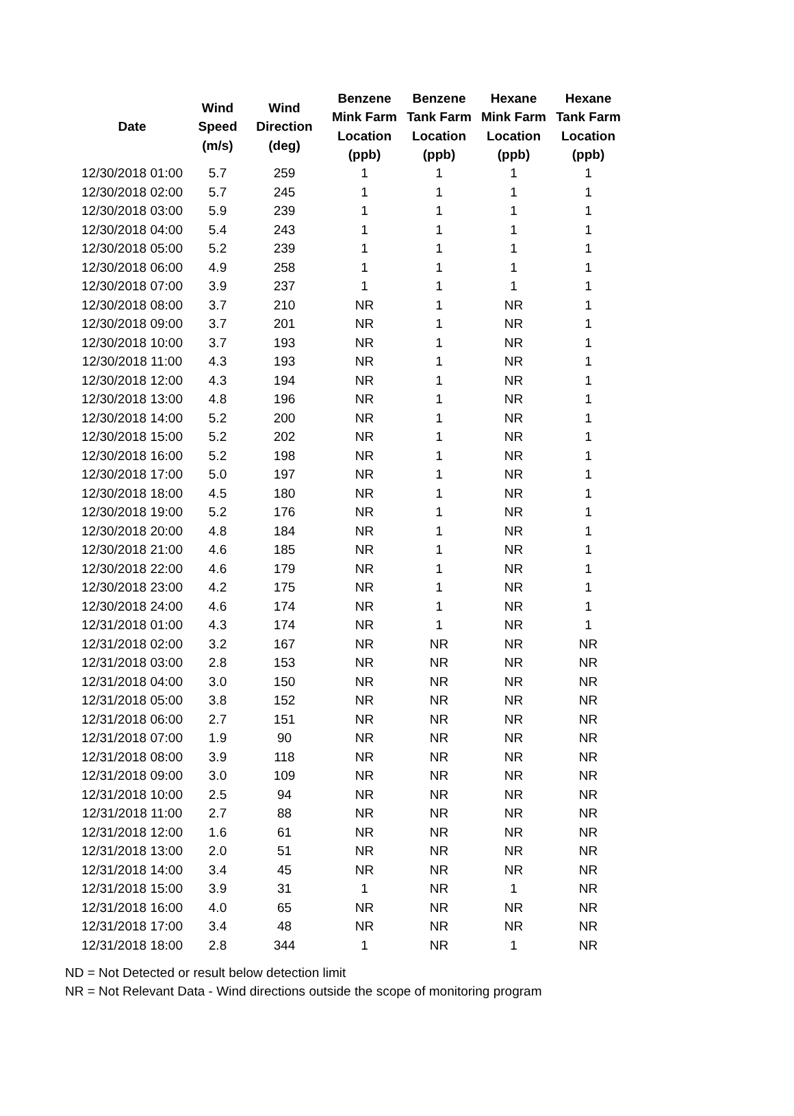| Date | Wind Speed (m/s) | Wind Direction (deg) | Benzene Mink Farm Location (ppb) | Benzene Tank Farm Location (ppb) | Hexane Mink Farm Location (ppb) | Hexane Tank Farm Location (ppb) |
| --- | --- | --- | --- | --- | --- | --- |
| 12/30/2018 01:00 | 5.7 | 259 | 1 | 1 | 1 | 1 |
| 12/30/2018 02:00 | 5.7 | 245 | 1 | 1 | 1 | 1 |
| 12/30/2018 03:00 | 5.9 | 239 | 1 | 1 | 1 | 1 |
| 12/30/2018 04:00 | 5.4 | 243 | 1 | 1 | 1 | 1 |
| 12/30/2018 05:00 | 5.2 | 239 | 1 | 1 | 1 | 1 |
| 12/30/2018 06:00 | 4.9 | 258 | 1 | 1 | 1 | 1 |
| 12/30/2018 07:00 | 3.9 | 237 | 1 | 1 | 1 | 1 |
| 12/30/2018 08:00 | 3.7 | 210 | NR | 1 | NR | 1 |
| 12/30/2018 09:00 | 3.7 | 201 | NR | 1 | NR | 1 |
| 12/30/2018 10:00 | 3.7 | 193 | NR | 1 | NR | 1 |
| 12/30/2018 11:00 | 4.3 | 193 | NR | 1 | NR | 1 |
| 12/30/2018 12:00 | 4.3 | 194 | NR | 1 | NR | 1 |
| 12/30/2018 13:00 | 4.8 | 196 | NR | 1 | NR | 1 |
| 12/30/2018 14:00 | 5.2 | 200 | NR | 1 | NR | 1 |
| 12/30/2018 15:00 | 5.2 | 202 | NR | 1 | NR | 1 |
| 12/30/2018 16:00 | 5.2 | 198 | NR | 1 | NR | 1 |
| 12/30/2018 17:00 | 5.0 | 197 | NR | 1 | NR | 1 |
| 12/30/2018 18:00 | 4.5 | 180 | NR | 1 | NR | 1 |
| 12/30/2018 19:00 | 5.2 | 176 | NR | 1 | NR | 1 |
| 12/30/2018 20:00 | 4.8 | 184 | NR | 1 | NR | 1 |
| 12/30/2018 21:00 | 4.6 | 185 | NR | 1 | NR | 1 |
| 12/30/2018 22:00 | 4.6 | 179 | NR | 1 | NR | 1 |
| 12/30/2018 23:00 | 4.2 | 175 | NR | 1 | NR | 1 |
| 12/30/2018 24:00 | 4.6 | 174 | NR | 1 | NR | 1 |
| 12/31/2018 01:00 | 4.3 | 174 | NR | 1 | NR | 1 |
| 12/31/2018 02:00 | 3.2 | 167 | NR | NR | NR | NR |
| 12/31/2018 03:00 | 2.8 | 153 | NR | NR | NR | NR |
| 12/31/2018 04:00 | 3.0 | 150 | NR | NR | NR | NR |
| 12/31/2018 05:00 | 3.8 | 152 | NR | NR | NR | NR |
| 12/31/2018 06:00 | 2.7 | 151 | NR | NR | NR | NR |
| 12/31/2018 07:00 | 1.9 | 90 | NR | NR | NR | NR |
| 12/31/2018 08:00 | 3.9 | 118 | NR | NR | NR | NR |
| 12/31/2018 09:00 | 3.0 | 109 | NR | NR | NR | NR |
| 12/31/2018 10:00 | 2.5 | 94 | NR | NR | NR | NR |
| 12/31/2018 11:00 | 2.7 | 88 | NR | NR | NR | NR |
| 12/31/2018 12:00 | 1.6 | 61 | NR | NR | NR | NR |
| 12/31/2018 13:00 | 2.0 | 51 | NR | NR | NR | NR |
| 12/31/2018 14:00 | 3.4 | 45 | NR | NR | NR | NR |
| 12/31/2018 15:00 | 3.9 | 31 | 1 | NR | 1 | NR |
| 12/31/2018 16:00 | 4.0 | 65 | NR | NR | NR | NR |
| 12/31/2018 17:00 | 3.4 | 48 | NR | NR | NR | NR |
| 12/31/2018 18:00 | 2.8 | 344 | 1 | NR | 1 | NR |
ND = Not Detected or result below detection limit
NR = Not Relevant Data - Wind directions outside the scope of monitoring program